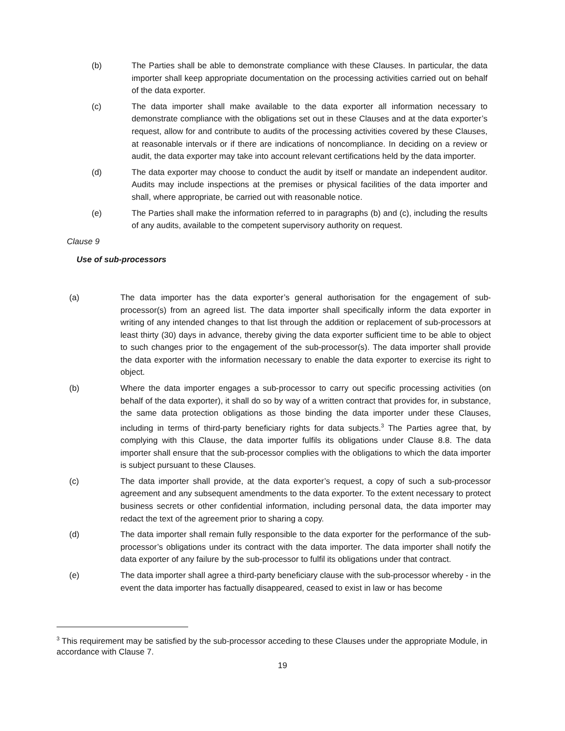(b) The Parties shall be able to demonstrate compliance with these Clauses. In particular, the data importer shall keep appropriate documentation on the processing activities carried out on behalf of the data exporter.
(c) The data importer shall make available to the data exporter all information necessary to demonstrate compliance with the obligations set out in these Clauses and at the data exporter’s request, allow for and contribute to audits of the processing activities covered by these Clauses, at reasonable intervals or if there are indications of noncompliance. In deciding on a review or audit, the data exporter may take into account relevant certifications held by the data importer.
(d) The data exporter may choose to conduct the audit by itself or mandate an independent auditor. Audits may include inspections at the premises or physical facilities of the data importer and shall, where appropriate, be carried out with reasonable notice.
(e) The Parties shall make the information referred to in paragraphs (b) and (c), including the results of any audits, available to the competent supervisory authority on request.
Clause 9
Use of sub-processors
(a) The data importer has the data exporter’s general authorisation for the engagement of sub-processor(s) from an agreed list. The data importer shall specifically inform the data exporter in writing of any intended changes to that list through the addition or replacement of sub-processors at least thirty (30) days in advance, thereby giving the data exporter sufficient time to be able to object to such changes prior to the engagement of the sub-processor(s). The data importer shall provide the data exporter with the information necessary to enable the data exporter to exercise its right to object.
(b) Where the data importer engages a sub-processor to carry out specific processing activities (on behalf of the data exporter), it shall do so by way of a written contract that provides for, in substance, the same data protection obligations as those binding the data importer under these Clauses, including in terms of third-party beneficiary rights for data subjects.<sup>3</sup> The Parties agree that, by complying with this Clause, the data importer fulfils its obligations under Clause 8.8. The data importer shall ensure that the sub-processor complies with the obligations to which the data importer is subject pursuant to these Clauses.
(c) The data importer shall provide, at the data exporter’s request, a copy of such a sub-processor agreement and any subsequent amendments to the data exporter. To the extent necessary to protect business secrets or other confidential information, including personal data, the data importer may redact the text of the agreement prior to sharing a copy.
(d) The data importer shall remain fully responsible to the data exporter for the performance of the sub-processor’s obligations under its contract with the data importer. The data importer shall notify the data exporter of any failure by the sub-processor to fulfil its obligations under that contract.
(e) The data importer shall agree a third-party beneficiary clause with the sub-processor whereby - in the event the data importer has factually disappeared, ceased to exist in law or has become
<sup>3</sup> This requirement may be satisfied by the sub-processor acceding to these Clauses under the appropriate Module, in accordance with Clause 7.
19